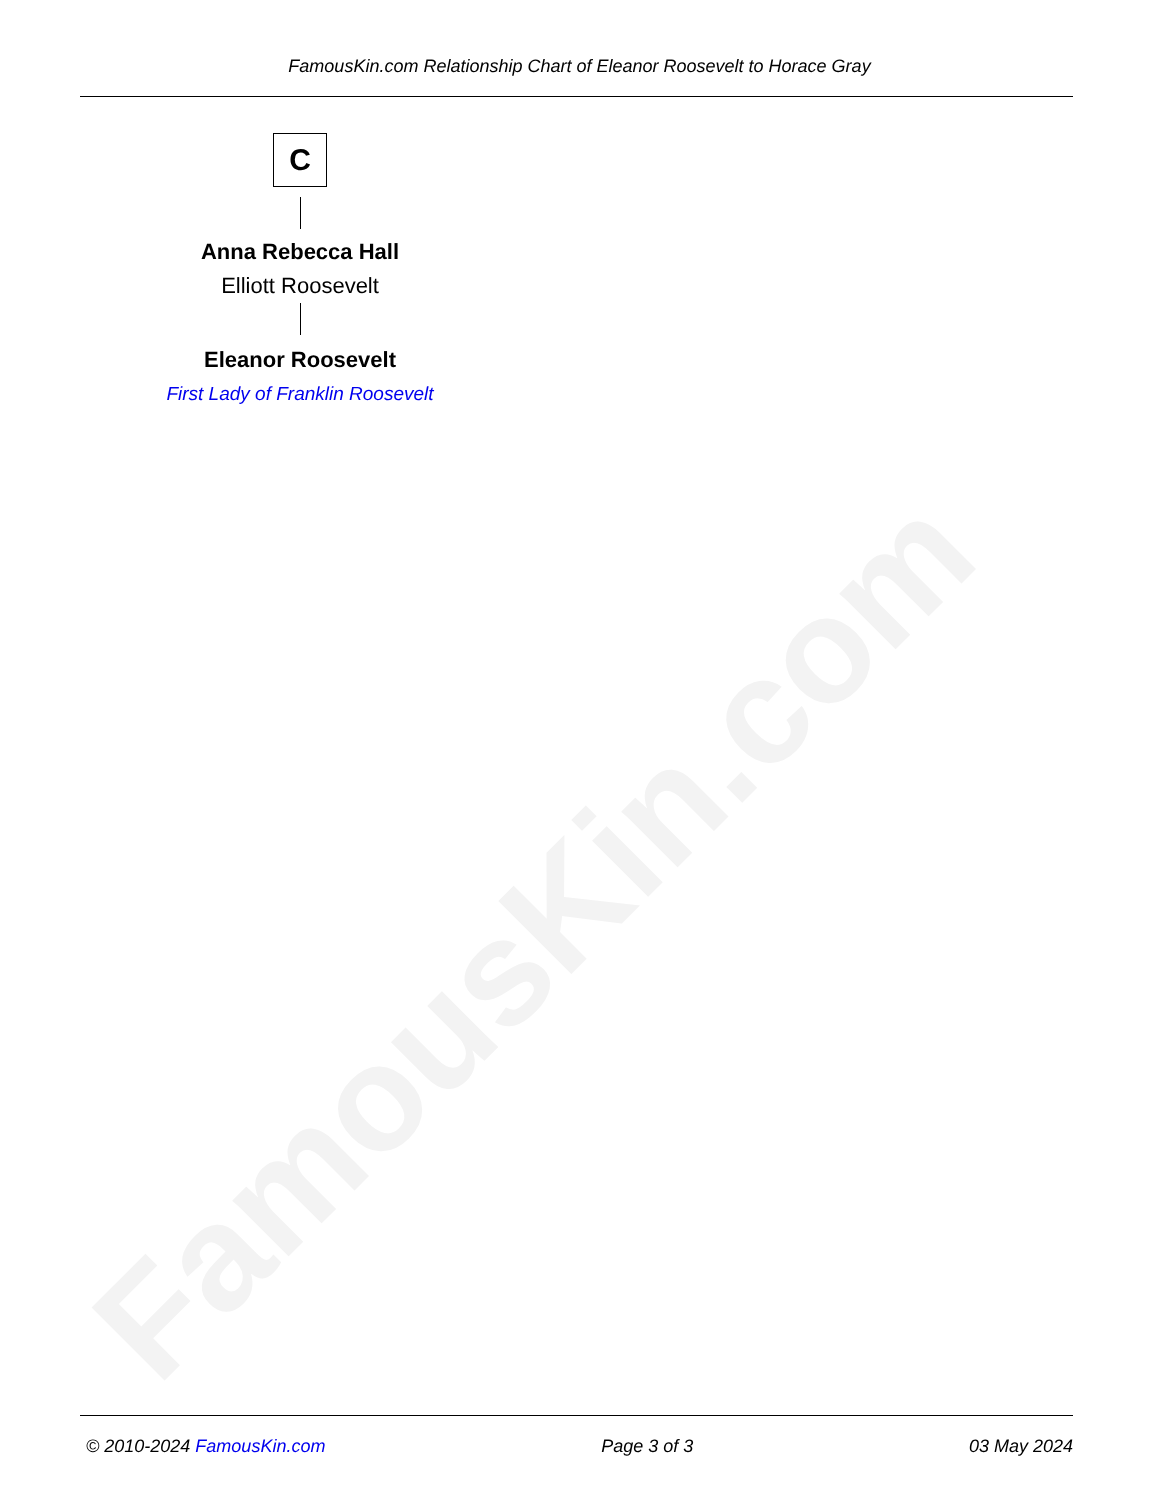FamousKin.com
FamousKin.com Relationship Chart of Eleanor Roosevelt to Horace Gray
C
Anna Rebecca Hall
Elliott Roosevelt
Eleanor Roosevelt
First Lady of Franklin Roosevelt
© 2010-2024 FamousKin.com Page 3 of 3 03 May 2024